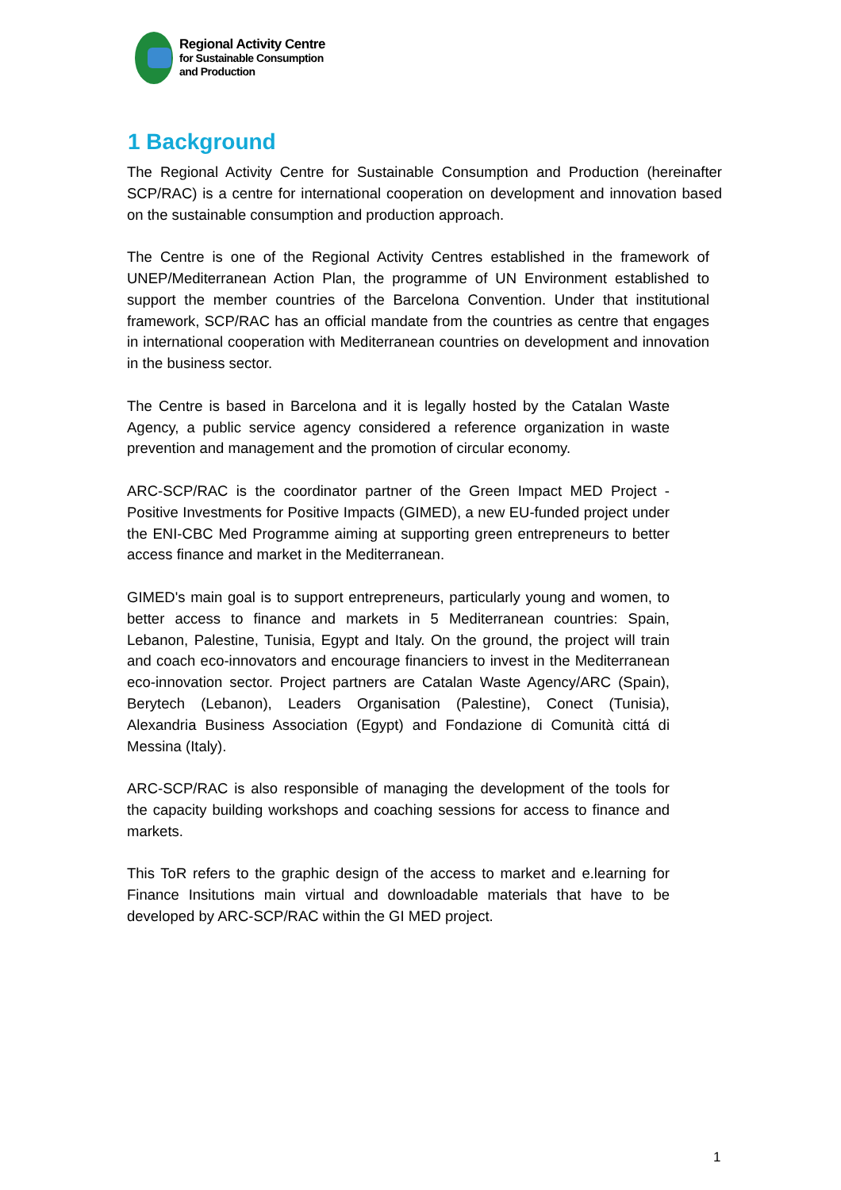Regional Activity Centre
for Sustainable Consumption
and Production
1 Background
The Regional Activity Centre for Sustainable Consumption and Production (hereinafter SCP/RAC) is a centre for international cooperation on development and innovation based on the sustainable consumption and production approach.
The Centre is one of the Regional Activity Centres established in the framework of UNEP/Mediterranean Action Plan, the programme of UN Environment established to support the member countries of the Barcelona Convention. Under that institutional framework, SCP/RAC has an official mandate from the countries as centre that engages in international cooperation with Mediterranean countries on development and innovation in the business sector.
The Centre is based in Barcelona and it is legally hosted by the Catalan Waste Agency, a public service agency considered a reference organization in waste prevention and management and the promotion of circular economy.
ARC-SCP/RAC is the coordinator partner of the Green Impact MED Project - Positive Investments for Positive Impacts (GIMED), a new EU-funded project under the ENI-CBC Med Programme aiming at supporting green entrepreneurs to better access finance and market in the Mediterranean.
GIMED's main goal is to support entrepreneurs, particularly young and women, to better access to finance and markets in 5 Mediterranean countries: Spain, Lebanon, Palestine, Tunisia, Egypt and Italy. On the ground, the project will train and coach eco-innovators and encourage financiers to invest in the Mediterranean eco-innovation sector. Project partners are Catalan Waste Agency/ARC (Spain), Berytech (Lebanon), Leaders Organisation (Palestine), Conect (Tunisia), Alexandria Business Association (Egypt) and Fondazione di Comunità cittá di Messina (Italy).
ARC-SCP/RAC is also responsible of managing the development of the tools for the capacity building workshops and coaching sessions for access to finance and markets.
This ToR refers to the graphic design of the access to market and e.learning for Finance Insitutions main virtual and downloadable materials that have to be developed by ARC-SCP/RAC within the GI MED project.
1